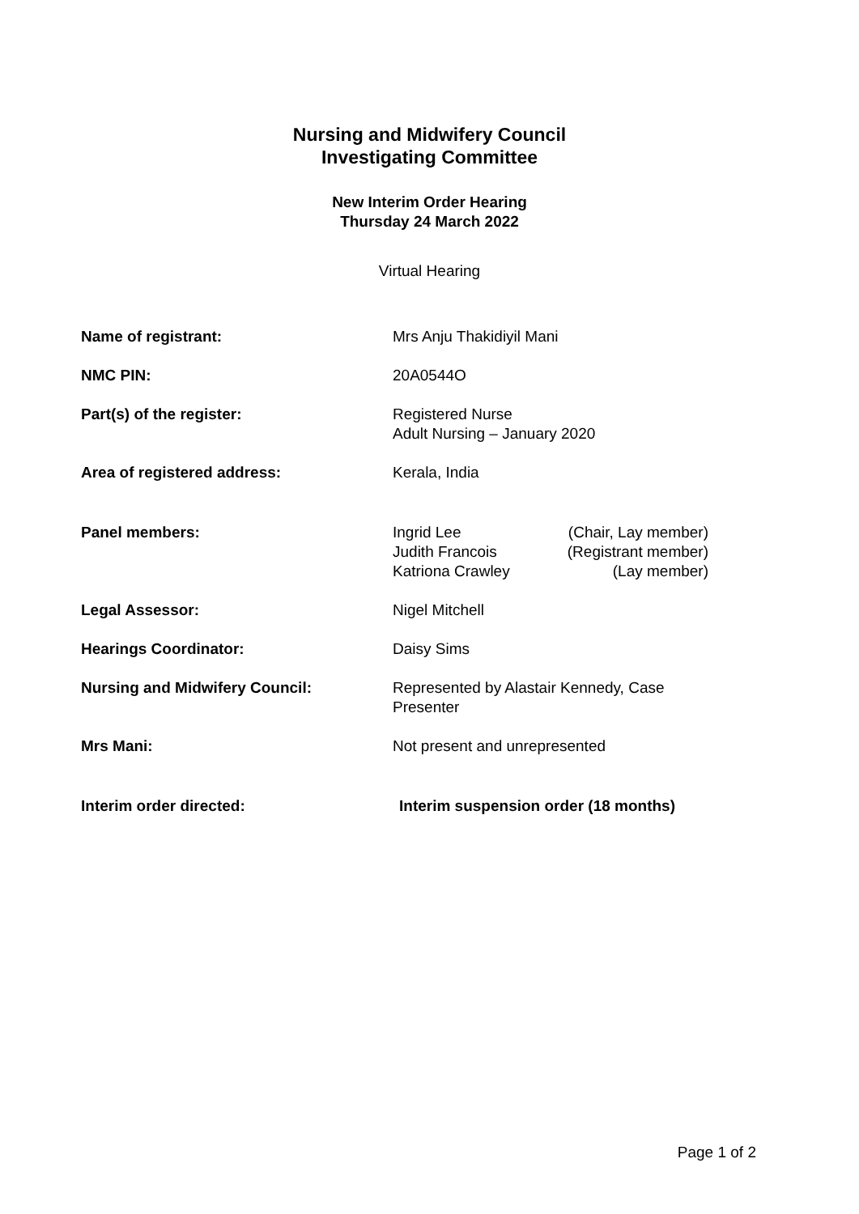Nursing and Midwifery Council
Investigating Committee
New Interim Order Hearing
Thursday 24 March 2022
Virtual Hearing
| Name of registrant: | Mrs Anju Thakidiyil Mani |
| NMC PIN: | 20A0544O |
| Part(s) of the register: | Registered Nurse Adult Nursing – January 2020 |
| Area of registered address: | Kerala, India |
| Panel members: | / Ingrid Lee / (Chair, Lay member) / / Judith Francois / (Registrant member) / / Katriona Crawley / (Lay member) / |
| Legal Assessor: | Nigel Mitchell |
| Hearings Coordinator: | Daisy Sims |
| Nursing and Midwifery Council: | Represented by Alastair Kennedy, Case Presenter |
| Mrs Mani: | Not present and unrepresented |
| Interim order directed: | Interim suspension order (18 months) |
Page 1 of 2